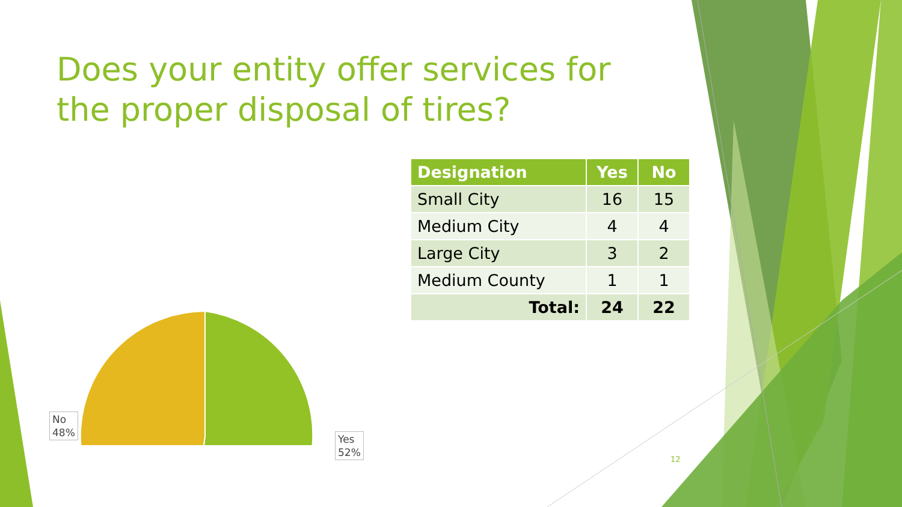Does your entity offer services for the proper disposal of tires?
No
48%
Yes
52%
| Designation | Yes | No |
| --- | --- | --- |
| Small City | 16 | 15 |
| Medium City | 4 | 4 |
| Large City | 3 | 2 |
| Medium County | 1 | 1 |
| Total: | 24 | 22 |
12